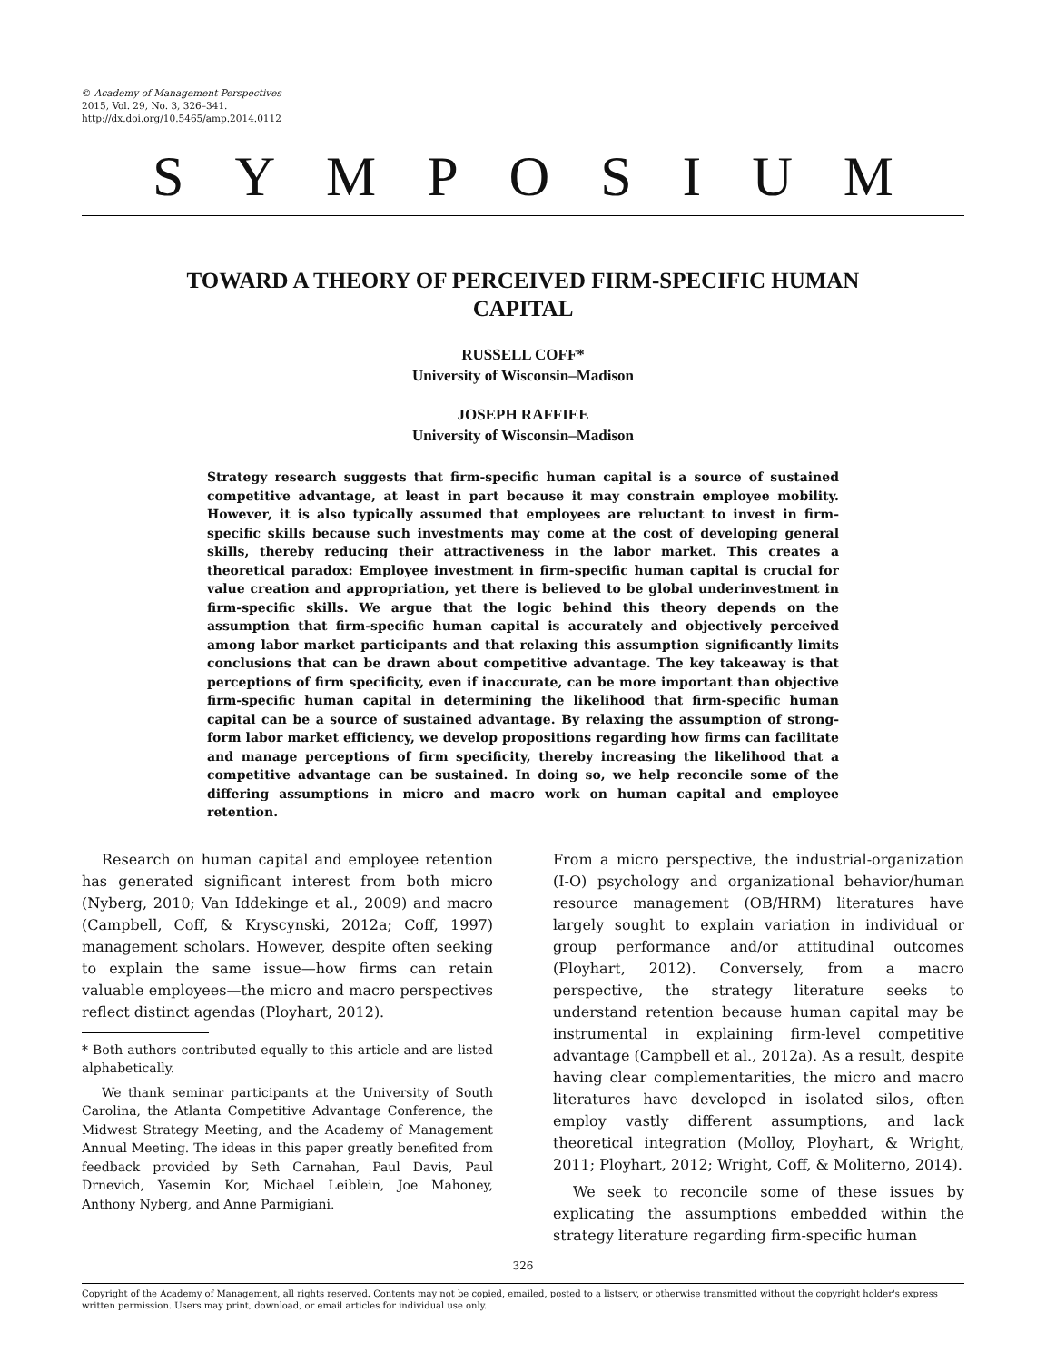© Academy of Management Perspectives
2015, Vol. 29, No. 3, 326–341.
http://dx.doi.org/10.5465/amp.2014.0112
SYMPOSIUM
TOWARD A THEORY OF PERCEIVED FIRM-SPECIFIC HUMAN CAPITAL
RUSSELL COFF*
University of Wisconsin–Madison
JOSEPH RAFFIEE
University of Wisconsin–Madison
Strategy research suggests that firm-specific human capital is a source of sustained competitive advantage, at least in part because it may constrain employee mobility. However, it is also typically assumed that employees are reluctant to invest in firm-specific skills because such investments may come at the cost of developing general skills, thereby reducing their attractiveness in the labor market. This creates a theoretical paradox: Employee investment in firm-specific human capital is crucial for value creation and appropriation, yet there is believed to be global underinvestment in firm-specific skills. We argue that the logic behind this theory depends on the assumption that firm-specific human capital is accurately and objectively perceived among labor market participants and that relaxing this assumption significantly limits conclusions that can be drawn about competitive advantage. The key takeaway is that perceptions of firm specificity, even if inaccurate, can be more important than objective firm-specific human capital in determining the likelihood that firm-specific human capital can be a source of sustained advantage. By relaxing the assumption of strong-form labor market efficiency, we develop propositions regarding how firms can facilitate and manage perceptions of firm specificity, thereby increasing the likelihood that a competitive advantage can be sustained. In doing so, we help reconcile some of the differing assumptions in micro and macro work on human capital and employee retention.
Research on human capital and employee retention has generated significant interest from both micro (Nyberg, 2010; Van Iddekinge et al., 2009) and macro (Campbell, Coff, & Kryscynski, 2012a; Coff, 1997) management scholars. However, despite often seeking to explain the same issue—how firms can retain valuable employees—the micro and macro perspectives reflect distinct agendas (Ployhart, 2012).
* Both authors contributed equally to this article and are listed alphabetically.
We thank seminar participants at the University of South Carolina, the Atlanta Competitive Advantage Conference, the Midwest Strategy Meeting, and the Academy of Management Annual Meeting. The ideas in this paper greatly benefited from feedback provided by Seth Carnahan, Paul Davis, Paul Drnevich, Yasemin Kor, Michael Leiblein, Joe Mahoney, Anthony Nyberg, and Anne Parmigiani.
From a micro perspective, the industrial-organization (I-O) psychology and organizational behavior/human resource management (OB/HRM) literatures have largely sought to explain variation in individual or group performance and/or attitudinal outcomes (Ployhart, 2012). Conversely, from a macro perspective, the strategy literature seeks to understand retention because human capital may be instrumental in explaining firm-level competitive advantage (Campbell et al., 2012a). As a result, despite having clear complementarities, the micro and macro literatures have developed in isolated silos, often employ vastly different assumptions, and lack theoretical integration (Molloy, Ployhart, & Wright, 2011; Ployhart, 2012; Wright, Coff, & Moliterno, 2014).
We seek to reconcile some of these issues by explicating the assumptions embedded within the strategy literature regarding firm-specific human
326
Copyright of the Academy of Management, all rights reserved. Contents may not be copied, emailed, posted to a listserv, or otherwise transmitted without the copyright holder's express written permission. Users may print, download, or email articles for individual use only.